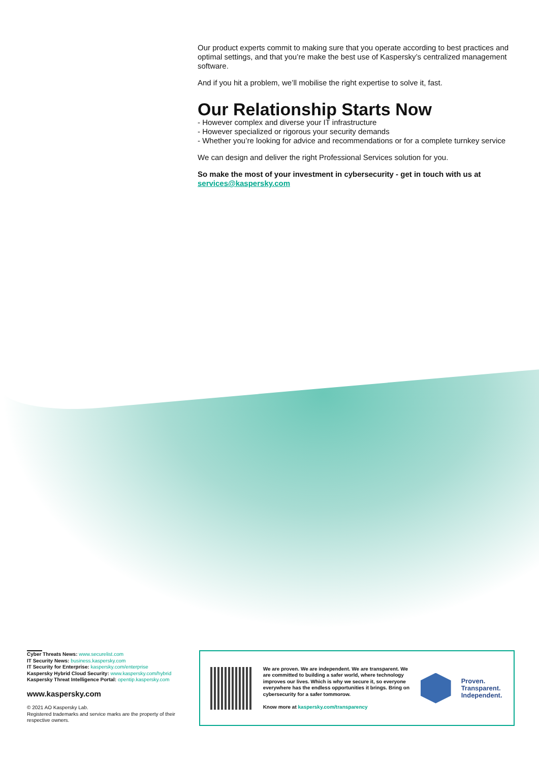Our product experts commit to making sure that you operate according to best practices and optimal settings, and that you’re make the best use of Kaspersky’s centralized management software.
And if you hit a problem, we’ll mobilise the right expertise to solve it, fast.
Our Relationship Starts Now
- However complex and diverse your IT infrastructure
- However specialized or rigorous your security demands
- Whether you’re looking for advice and recommendations or for a complete turnkey service
We can design and deliver the right Professional Services solution for you.
So make the most of your investment in cybersecurity - get in touch with us at services@kaspersky.com
Cyber Threats News: www.securelist.com
IT Security News: business.kaspersky.com
IT Security for Enterprise: kaspersky.com/enterprise
Kaspersky Hybrid Cloud Security: www.kaspersky.com/hybrid
Kaspersky Threat Intelligence Portal: opentip.kaspersky.com
www.kaspersky.com
© 2021 AO Kaspersky Lab.
Registered trademarks and service marks are the property of their respective owners.
We are proven. We are independent. We are transparent. We are committed to building a safer world, where technology improves our lives. Which is why we secure it, so everyone everywhere has the endless opportunities it brings. Bring on cybersecurity for a safer tommorow.
Know more at kaspersky.com/transparency
Proven.
Transparent.
Independent.